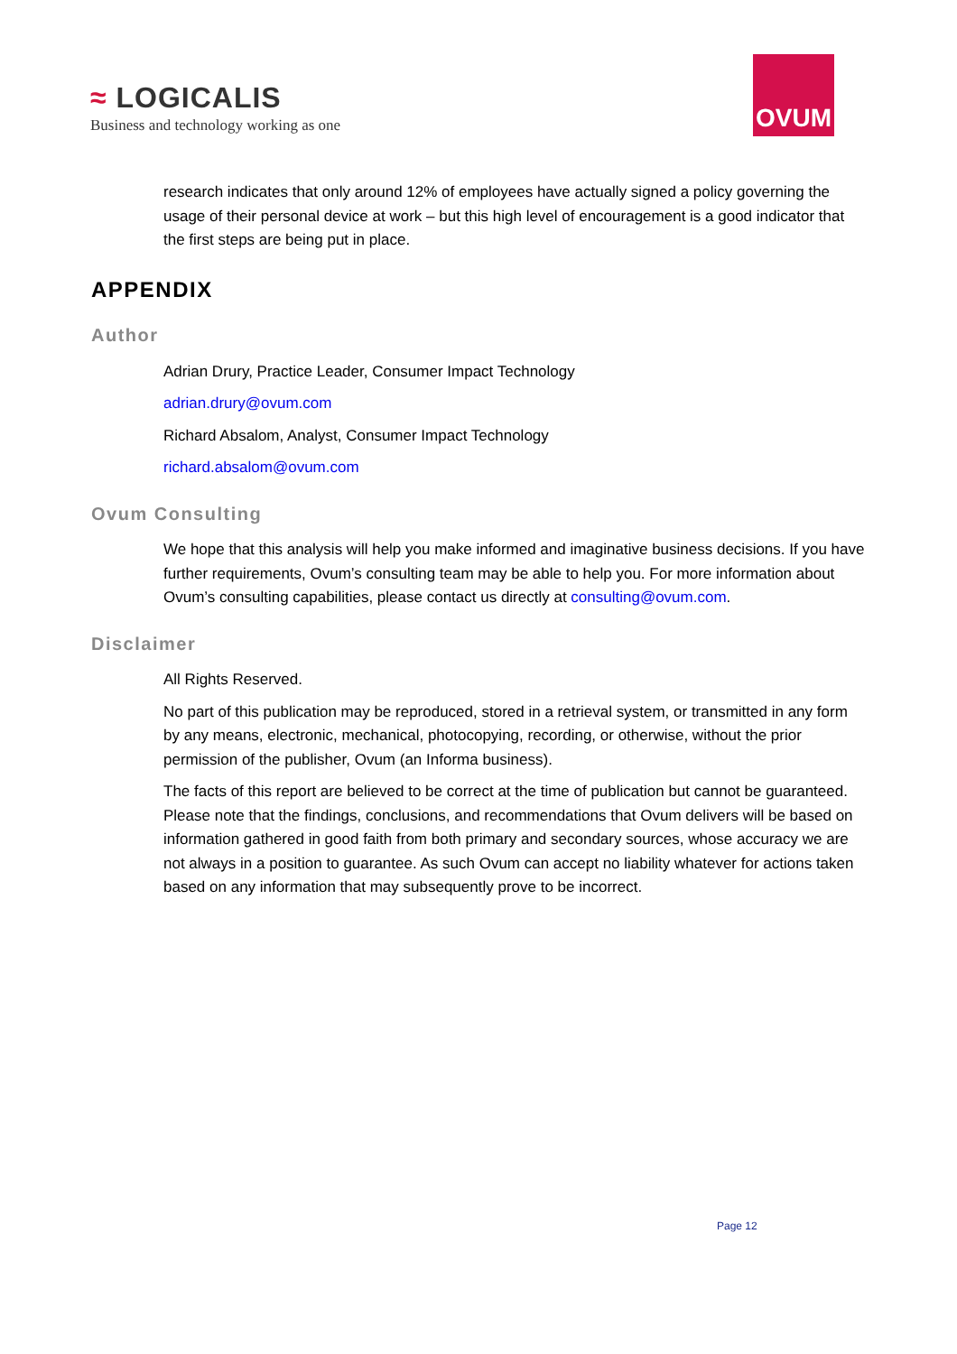≈ LOGICALIS
Business and technology working as one
OVUM
research indicates that only around 12% of employees have actually signed a policy governing the usage of their personal device at work – but this high level of encouragement is a good indicator that the first steps are being put in place.
APPENDIX
Author
Adrian Drury, Practice Leader, Consumer Impact Technology
adrian.drury@ovum.com
Richard Absalom, Analyst, Consumer Impact Technology
richard.absalom@ovum.com
Ovum Consulting
We hope that this analysis will help you make informed and imaginative business decisions. If you have further requirements, Ovum’s consulting team may be able to help you. For more information about Ovum’s consulting capabilities, please contact us directly at consulting@ovum.com.
Disclaimer
All Rights Reserved.
No part of this publication may be reproduced, stored in a retrieval system, or transmitted in any form by any means, electronic, mechanical, photocopying, recording, or otherwise, without the prior permission of the publisher, Ovum (an Informa business).
The facts of this report are believed to be correct at the time of publication but cannot be guaranteed. Please note that the findings, conclusions, and recommendations that Ovum delivers will be based on information gathered in good faith from both primary and secondary sources, whose accuracy we are not always in a position to guarantee. As such Ovum can accept no liability whatever for actions taken based on any information that may subsequently prove to be incorrect.
Page 12